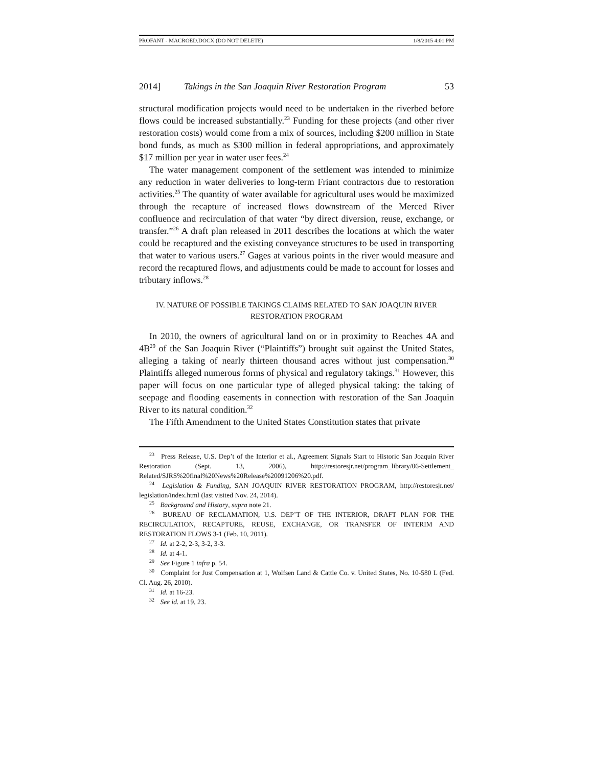PROFANT - MACROED.DOCX (DO NOT DELETE) 1/8/2015 4:01 PM
2014] Takings in the San Joaquin River Restoration Program 53
structural modification projects would need to be undertaken in the riverbed before flows could be increased substantially.<sup>23</sup> Funding for these projects (and other river restoration costs) would come from a mix of sources, including $200 million in State bond funds, as much as $300 million in federal appropriations, and approximately $17 million per year in water user fees.<sup>24</sup>
The water management component of the settlement was intended to minimize any reduction in water deliveries to long-term Friant contractors due to restoration activities.<sup>25</sup> The quantity of water available for agricultural uses would be maximized through the recapture of increased flows downstream of the Merced River confluence and recirculation of that water “by direct diversion, reuse, exchange, or transfer.”<sup>26</sup> A draft plan released in 2011 describes the locations at which the water could be recaptured and the existing conveyance structures to be used in transporting that water to various users.<sup>27</sup> Gages at various points in the river would measure and record the recaptured flows, and adjustments could be made to account for losses and tributary inflows.<sup>28</sup>
IV. NATURE OF POSSIBLE TAKINGS CLAIMS RELATED TO SAN JOAQUIN RIVER
RESTORATION PROGRAM
In 2010, the owners of agricultural land on or in proximity to Reaches 4A and 4B<sup>29</sup> of the San Joaquin River (“Plaintiffs”) brought suit against the United States, alleging a taking of nearly thirteen thousand acres without just compensation.<sup>30</sup> Plaintiffs alleged numerous forms of physical and regulatory takings.<sup>31</sup> However, this paper will focus on one particular type of alleged physical taking: the taking of seepage and flooding easements in connection with restoration of the San Joaquin River to its natural condition.<sup>32</sup>
The Fifth Amendment to the United States Constitution states that private
<sup>23</sup> Press Release, U.S. Dep’t of the Interior et al., Agreement Signals Start to Historic San Joaquin River Restoration (Sept. 13, 2006), http://restoresjr.net/program_library/06-Settlement_ Related/SJRS%20final%20News%20Release%20091206%20.pdf.
<sup>24</sup> Legislation & Funding, SAN JOAQUIN RIVER RESTORATION PROGRAM, http://restoresjr.net/ legislation/index.html (last visited Nov. 24, 2014).
<sup>25</sup> Background and History, supra note 21.
<sup>26</sup> BUREAU OF RECLAMATION, U.S. DEP’T OF THE INTERIOR, DRAFT PLAN FOR THE RECIRCULATION, RECAPTURE, REUSE, EXCHANGE, OR TRANSFER OF INTERIM AND RESTORATION FLOWS 3-1 (Feb. 10, 2011).
<sup>27</sup> Id. at 2-2, 2-3, 3-2, 3-3.
<sup>28</sup> Id. at 4-1.
<sup>29</sup> See Figure 1 infra p. 54.
<sup>30</sup> Complaint for Just Compensation at 1, Wolfsen Land & Cattle Co. v. United States, No. 10-580 L (Fed. Cl. Aug. 26, 2010).
<sup>31</sup> Id. at 16-23.
<sup>32</sup> See id. at 19, 23.